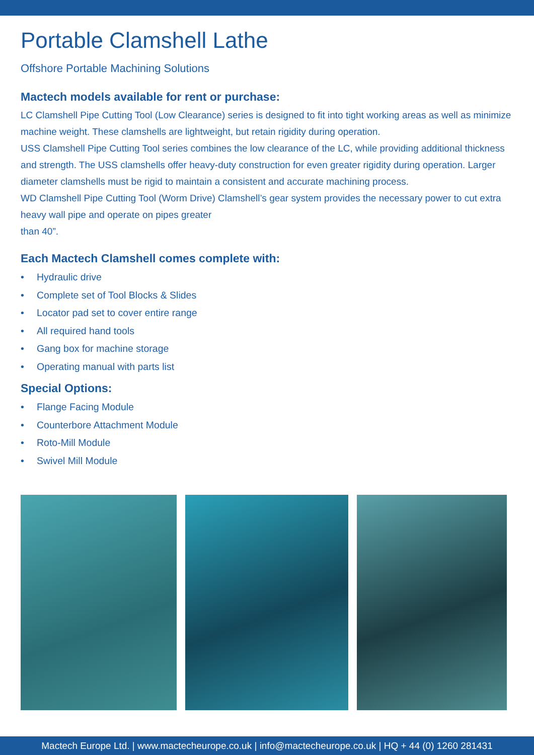Portable Clamshell Lathe
Offshore Portable Machining Solutions
Mactech models available for rent or purchase:
LC Clamshell Pipe Cutting Tool (Low Clearance) series is designed to fit into tight working areas as well as minimize machine weight. These clamshells are lightweight, but retain rigidity during operation.
USS Clamshell Pipe Cutting Tool series combines the low clearance of the LC, while providing additional thickness and strength. The USS clamshells offer heavy-duty construction for even greater rigidity during operation. Larger diameter clamshells must be rigid to maintain a consistent and accurate machining process.
WD Clamshell Pipe Cutting Tool (Worm Drive) Clamshell’s gear system provides the necessary power to cut extra heavy wall pipe and operate on pipes greater
than 40”.
Each Mactech Clamshell comes complete with:
• Hydraulic drive
• Complete set of Tool Blocks & Slides
• Locator pad set to cover entire range
• All required hand tools
• Gang box for machine storage
• Operating manual with parts list
Special Options:
• Flange Facing Module
• Counterbore Attachment Module
• Roto-Mill Module
• Swivel Mill Module
Mactech Europe Ltd. | www.mactecheurope.co.uk | info@mactecheurope.co.uk | HQ + 44 (0) 1260 281431